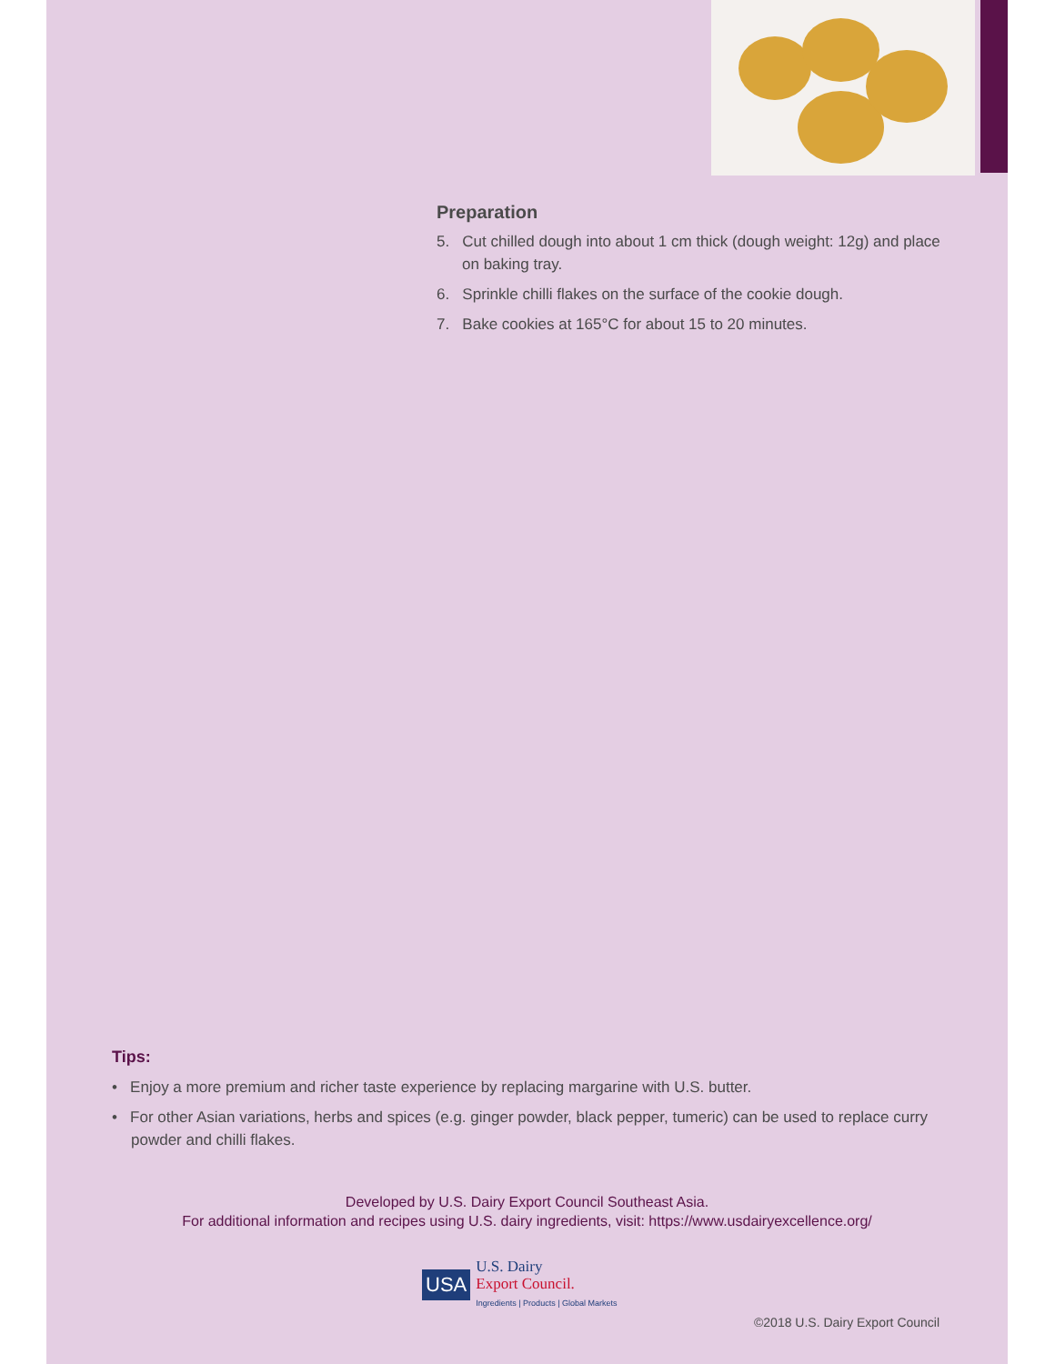Preparation
5. Cut chilled dough into about 1 cm thick (dough weight: 12g) and place on baking tray.
6. Sprinkle chilli flakes on the surface of the cookie dough.
7. Bake cookies at 165°C for about 15 to 20 minutes.
Tips:
• Enjoy a more premium and richer taste experience by replacing margarine with U.S. butter.
• For other Asian variations, herbs and spices (e.g. ginger powder, black pepper, tumeric) can be used to replace curry powder and chilli flakes.
Developed by U.S. Dairy Export Council Southeast Asia.
For additional information and recipes using U.S. dairy ingredients, visit: https://www.usdairyexcellence.org/
USA
U.S. Dairy
Export Council.
Ingredients | Products | Global Markets
©2018 U.S. Dairy Export Council